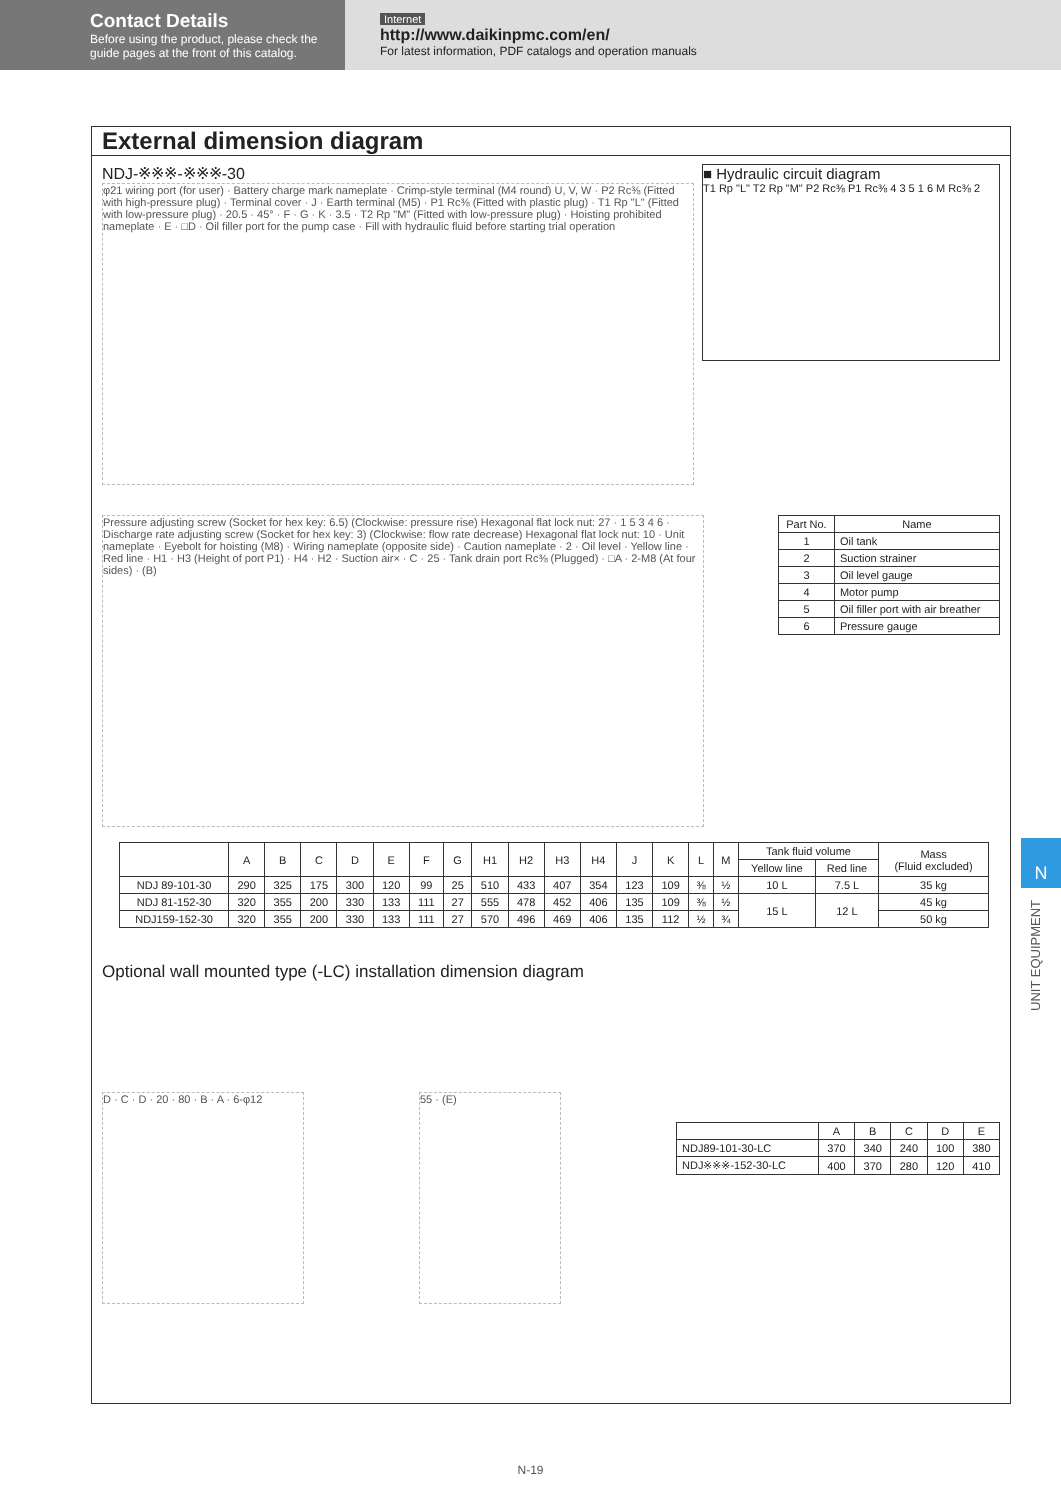Contact Details
Before using the product, please check the guide pages at the front of this catalog.
Internet
http://www.daikinpmc.com/en/
For latest information, PDF catalogs and operation manuals
External dimension diagram
NDJ-※※※-※※※-30
φ21 wiring port (for user) · Battery charge mark nameplate · Crimp-style terminal (M4 round) U, V, W · P2 Rc⅜ (Fitted with high-pressure plug) · Terminal cover · J · Earth terminal (M5) · P1 Rc⅜ (Fitted with plastic plug) · T1 Rp "L" (Fitted with low-pressure plug) · 20.5 · 45° · F · G · K · 3.5 · T2 Rp "M" (Fitted with low-pressure plug) · Hoisting prohibited nameplate · E · □D · Oil filler port for the pump case · Fill with hydraulic fluid before starting trial operation
■ Hydraulic circuit diagram
T1 Rp "L" T2 Rp "M" P2 Rc⅜ P1 Rc⅜ 4 3 5 1 6 M Rc⅜ 2
Pressure adjusting screw (Socket for hex key: 6.5) (Clockwise: pressure rise) Hexagonal flat lock nut: 27 · 1 5 3 4 6 · Discharge rate adjusting screw (Socket for hex key: 3) (Clockwise: flow rate decrease) Hexagonal flat lock nut: 10 · Unit nameplate · Eyebolt for hoisting (M8) · Wiring nameplate (opposite side) · Caution nameplate · 2 · Oil level · Yellow line · Red line · H1 · H3 (Height of port P1) · H4 · H2 · Suction air× · C · 25 · Tank drain port Rc⅜ (Plugged) · □A · 2-M8 (At four sides) · (B)
| Part No. | Name |
| --- | --- |
| 1 | Oil tank |
| 2 | Suction strainer |
| 3 | Oil level gauge |
| 4 | Motor pump |
| 5 | Oil filler port with air breather |
| 6 | Pressure gauge |
| | A | B | C | D | E | F | G | H1 | H2 | H3 | H4 | J | K | L | M | Tank fluid volume | | Mass (Fluid excluded) |
| --- | --- | --- | --- | --- | --- | --- | --- | --- | --- | --- | --- | --- | --- | --- | --- | --- | --- | --- |
| | | | | | | | | | | | | | | | | Yellow line | Red line | |
| NDJ 89-101-30 | 290 | 325 | 175 | 300 | 120 | 99 | 25 | 510 | 433 | 407 | 354 | 123 | 109 | ⅜ | ½ | 10 L | 7.5 L | 35 kg |
| NDJ 81-152-30 | 320 | 355 | 200 | 330 | 133 | 111 | 27 | 555 | 478 | 452 | 406 | 135 | 109 | ⅜ | ½ | 15 L | 12 L | 45 kg |
| NDJ159-152-30 | 320 | 355 | 200 | 330 | 133 | 111 | 27 | 570 | 496 | 469 | 406 | 135 | 112 | ½ | ¾ | | | 50 kg |
Optional wall mounted type (-LC) installation dimension diagram
D · C · D · 20 · 80 · B · A · 6-φ12
55 · (E)
| | A | B | C | D | E |
| --- | --- | --- | --- | --- | --- |
| NDJ89-101-30-LC | 370 | 340 | 240 | 100 | 380 |
| NDJ※※※-152-30-LC | 400 | 370 | 280 | 120 | 410 |
N
UNIT EQUIPMENT
N-19